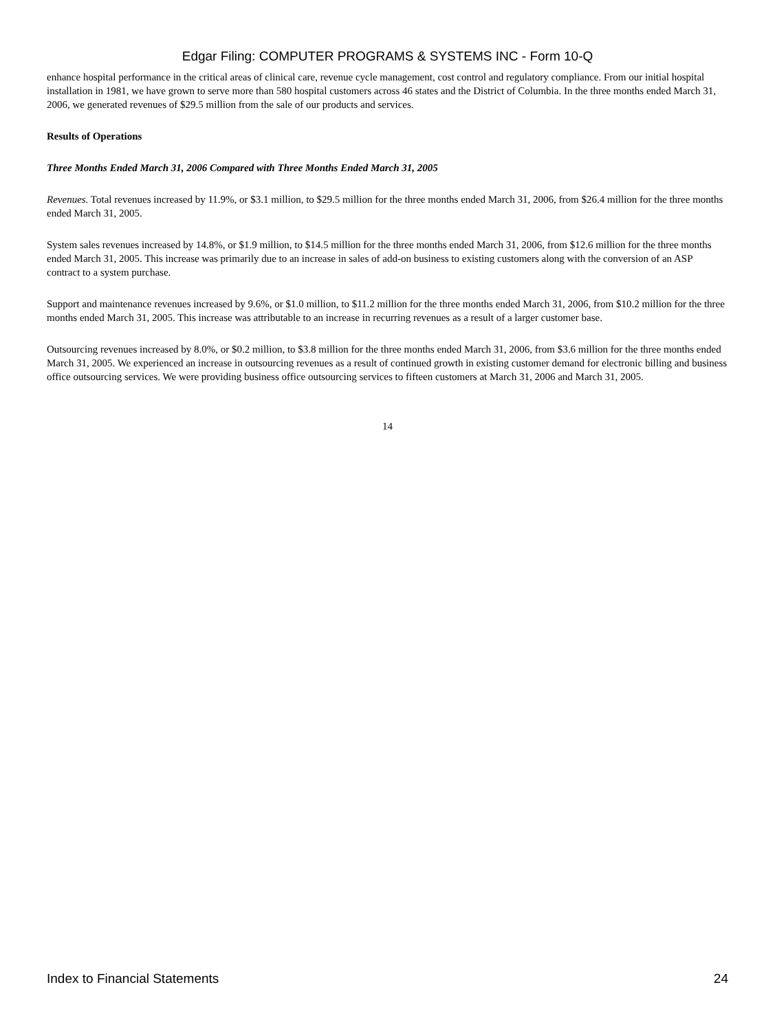Edgar Filing: COMPUTER PROGRAMS & SYSTEMS INC - Form 10-Q
enhance hospital performance in the critical areas of clinical care, revenue cycle management, cost control and regulatory compliance. From our initial hospital installation in 1981, we have grown to serve more than 580 hospital customers across 46 states and the District of Columbia. In the three months ended March 31, 2006, we generated revenues of $29.5 million from the sale of our products and services.
Results of Operations
Three Months Ended March 31, 2006 Compared with Three Months Ended March 31, 2005
Revenues. Total revenues increased by 11.9%, or $3.1 million, to $29.5 million for the three months ended March 31, 2006, from $26.4 million for the three months ended March 31, 2005.
System sales revenues increased by 14.8%, or $1.9 million, to $14.5 million for the three months ended March 31, 2006, from $12.6 million for the three months ended March 31, 2005. This increase was primarily due to an increase in sales of add-on business to existing customers along with the conversion of an ASP contract to a system purchase.
Support and maintenance revenues increased by 9.6%, or $1.0 million, to $11.2 million for the three months ended March 31, 2006, from $10.2 million for the three months ended March 31, 2005. This increase was attributable to an increase in recurring revenues as a result of a larger customer base.
Outsourcing revenues increased by 8.0%, or $0.2 million, to $3.8 million for the three months ended March 31, 2006, from $3.6 million for the three months ended March 31, 2005. We experienced an increase in outsourcing revenues as a result of continued growth in existing customer demand for electronic billing and business office outsourcing services. We were providing business office outsourcing services to fifteen customers at March 31, 2006 and March 31, 2005.
14
Index to Financial Statements 24